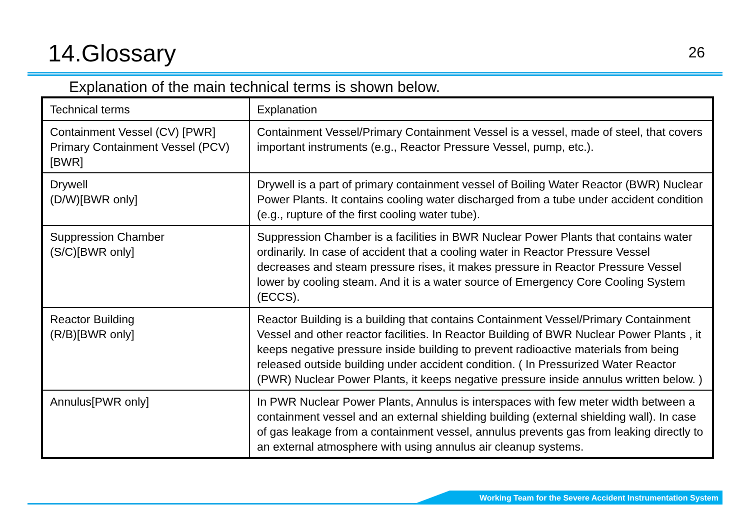14.Glossary
26
Explanation of the main technical terms is shown below.
| Technical terms | Explanation |
| Containment Vessel (CV) [PWR] Primary Containment Vessel (PCV) [BWR] | Containment Vessel/Primary Containment Vessel is a vessel, made of steel, that covers important instruments (e.g., Reactor Pressure Vessel, pump, etc.). |
| Drywell (D/W)[BWR only] | Drywell is a part of primary containment vessel of Boiling Water Reactor (BWR) Nuclear Power Plants. It contains cooling water discharged from a tube under accident condition (e.g., rupture of the first cooling water tube). |
| Suppression Chamber (S/C)[BWR only] | Suppression Chamber is a facilities in BWR Nuclear Power Plants that contains water ordinarily. In case of accident that a cooling water in Reactor Pressure Vessel decreases and steam pressure rises, it makes pressure in Reactor Pressure Vessel lower by cooling steam. And it is a water source of Emergency Core Cooling System (ECCS). |
| Reactor Building (R/B)[BWR only] | Reactor Building is a building that contains Containment Vessel/Primary Containment Vessel and other reactor facilities. In Reactor Building of BWR Nuclear Power Plants , it keeps negative pressure inside building to prevent radioactive materials from being released outside building under accident condition. ( In Pressurized Water Reactor (PWR) Nuclear Power Plants, it keeps negative pressure inside annulus written below. ) |
| Annulus[PWR only] | In PWR Nuclear Power Plants, Annulus is interspaces with few meter width between a containment vessel and an external shielding building (external shielding wall). In case of gas leakage from a containment vessel, annulus prevents gas from leaking directly to an external atmosphere with using annulus air cleanup systems. |
Working Team for the Severe Accident Instrumentation System